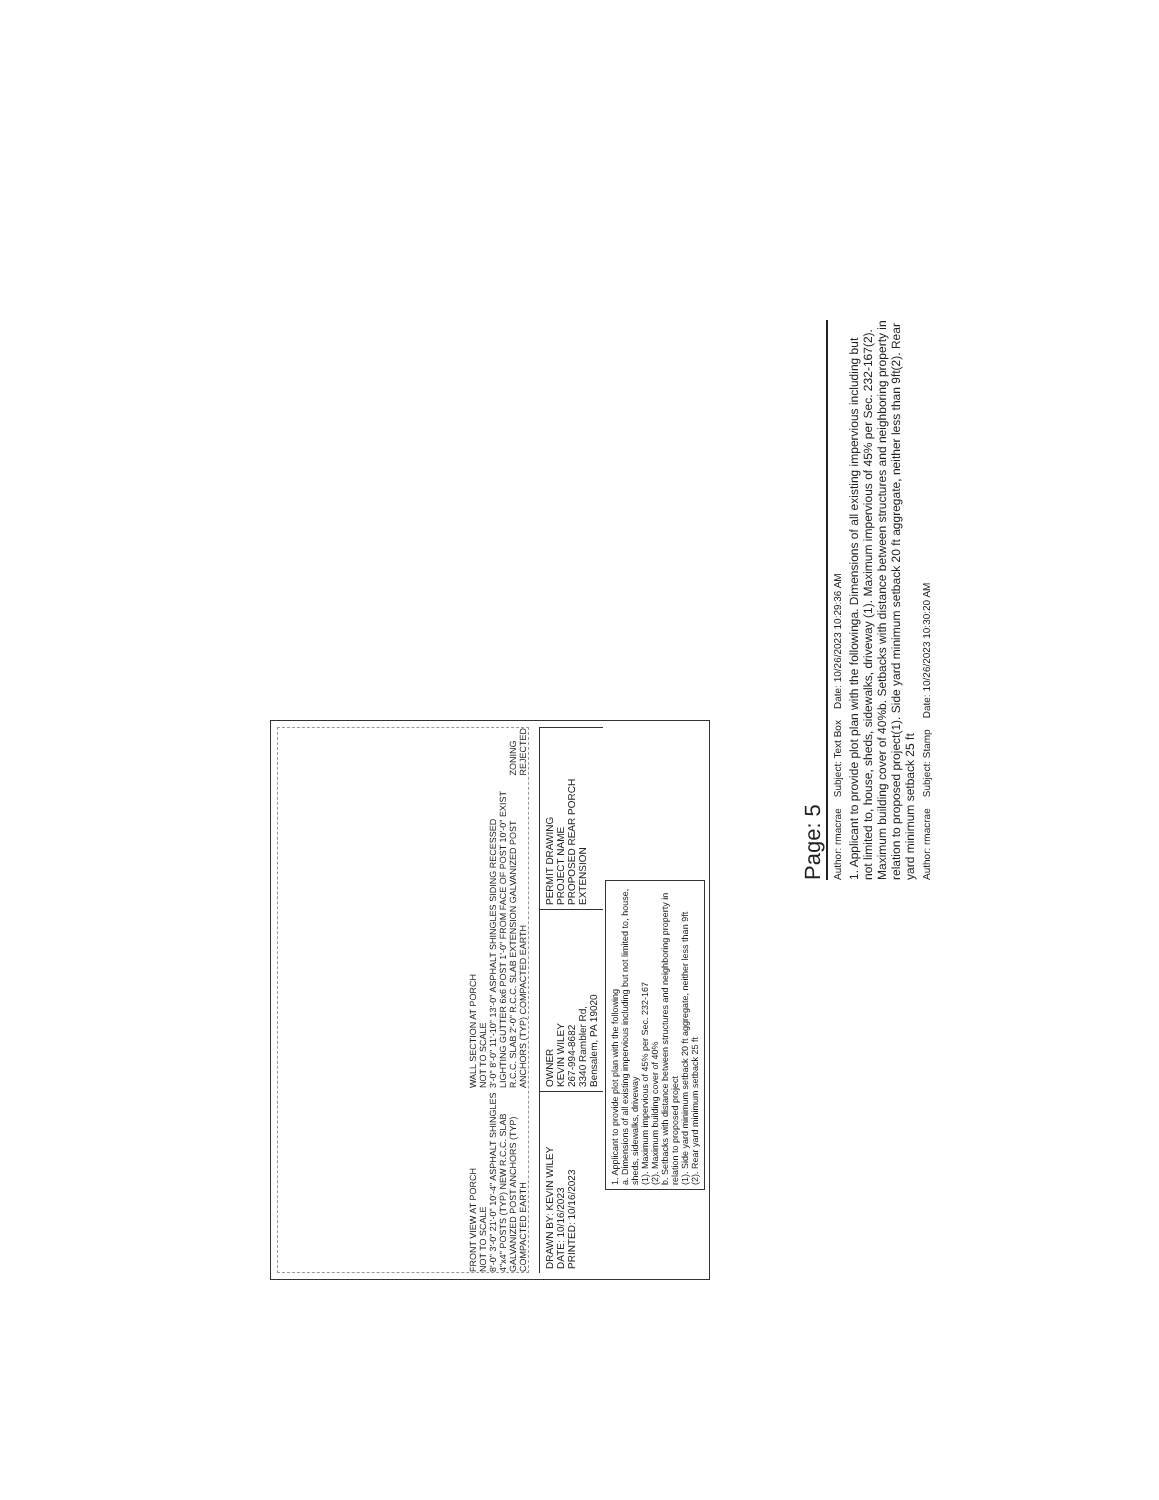FRONT VIEW AT PORCH
NOT TO SCALE
8'-0" 3'-0" 21'-0" 10'-4" ASPHALT SHINGLES 4"x4" POSTS (TYP) NEW R.C.C. SLAB GALVANIZED POST ANCHORS (TYP) COMPACTED EARTH
WALL SECTION AT PORCH
NOT TO SCALE
3'-0" 8'-0" 11'-10" 13'-0" ASPHALT SHINGLES SIDING RECESSED LIGHTING GUTTER 6x6 POST 1'-0" FROM FACE OF POST 10'-0" EXIST R.C.C. SLAB 2'-0" R.C.C. SLAB EXTENSION GALVANIZED POST ANCHORS (TYP) COMPACTED EARTH
ZONING REJECTED
DRAWN BY: KEVIN WILEY
DATE: 10/16/2023
PRINTED: 10/16/2023
OWNER
KEVIN WILEY
267-994-8682
3340 Rambler Rd,
Bensalem, PA 19020
PERMIT DRAWING
PROJECT NAME
PROPOSED REAR PORCH EXTENSION
1. Applicant to provide plot plan with the following
a. Dimensions of all existing impervious including but not limited to, house, sheds, sidewalks, driveway
(1). Maximum impervious of 45% per Sec. 232-167
(2). Maximum building cover of 40%
b. Setbacks with distance between structures and neighboring property in relation to proposed project
(1). Side yard minimum setback 20 ft aggregate, neither less than 9ft
(2). Rear yard minimum setback 25 ft
Page: 5
Author: rmacrae Subject: Text Box Date: 10/26/2023 10:29:36 AM
1. Applicant to provide plot plan with the followinga. Dimensions of all existing impervious including but not limited to, house, sheds, sidewalks, driveway (1). Maximum impervious of 45% per Sec. 232-167(2). Maximum building cover of 40%b. Setbacks with distance between structures and neighboring property in relation to proposed project(1). Side yard minimum setback 20 ft aggregate, neither less than 9ft(2). Rear yard minimum setback 25 ft
Author: rmacrae Subject: Stamp Date: 10/26/2023 10:30:20 AM